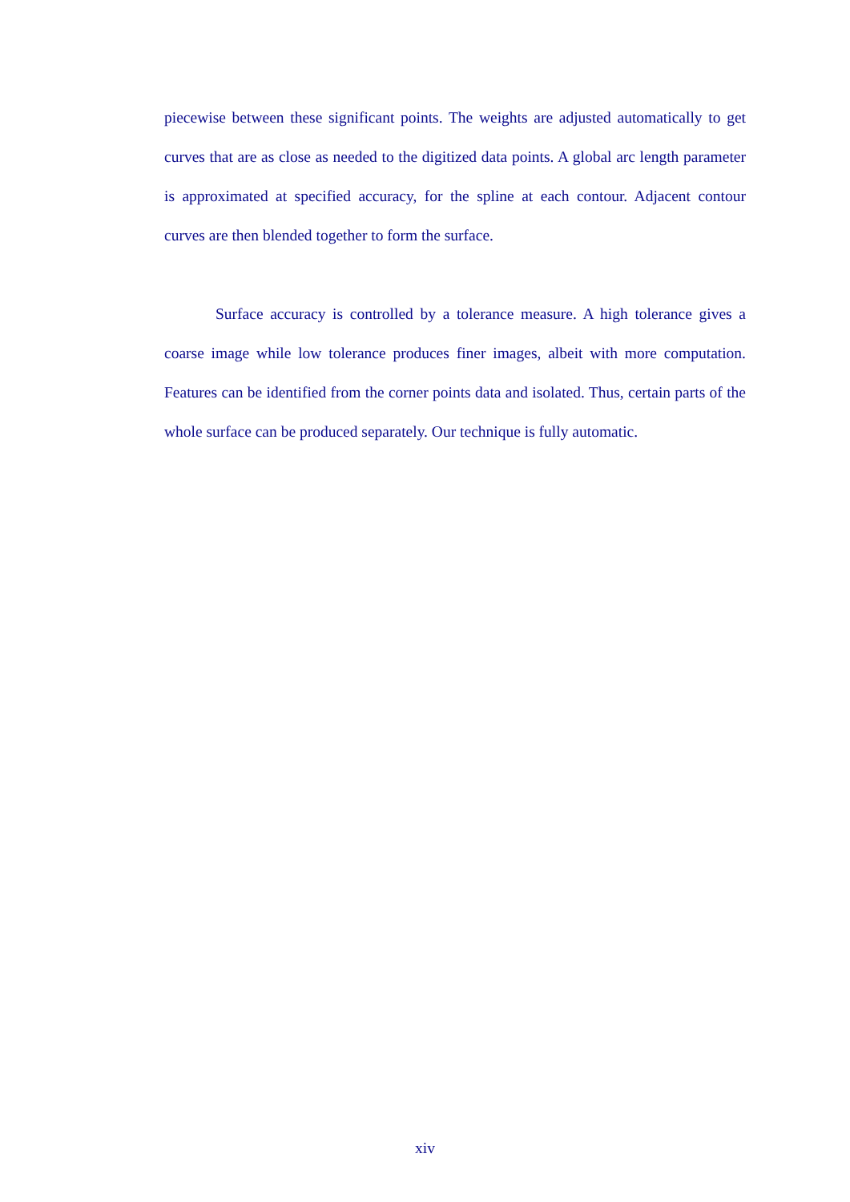piecewise between these significant points. The weights are adjusted automatically to get curves that are as close as needed to the digitized data points. A global arc length parameter is approximated at specified accuracy, for the spline at each contour. Adjacent contour curves are then blended together to form the surface.
Surface accuracy is controlled by a tolerance measure. A high tolerance gives a coarse image while low tolerance produces finer images, albeit with more computation. Features can be identified from the corner points data and isolated. Thus, certain parts of the whole surface can be produced separately. Our technique is fully automatic.
xiv